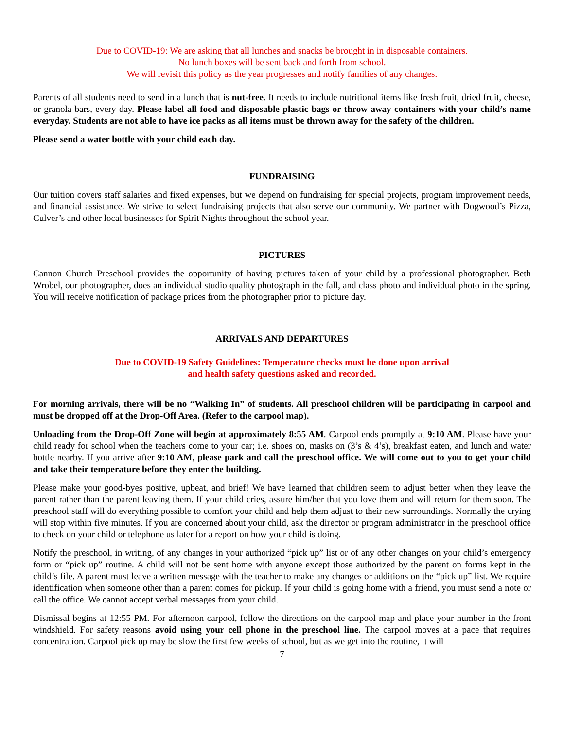Due to COVID-19: We are asking that all lunches and snacks be brought in in disposable containers.
No lunch boxes will be sent back and forth from school.
We will revisit this policy as the year progresses and notify families of any changes.
Parents of all students need to send in a lunch that is nut-free. It needs to include nutritional items like fresh fruit, dried fruit, cheese, or granola bars, every day. Please label all food and disposable plastic bags or throw away containers with your child’s name everyday. Students are not able to have ice packs as all items must be thrown away for the safety of the children.
Please send a water bottle with your child each day.
FUNDRAISING
Our tuition covers staff salaries and fixed expenses, but we depend on fundraising for special projects, program improvement needs, and financial assistance. We strive to select fundraising projects that also serve our community. We partner with Dogwood’s Pizza, Culver’s and other local businesses for Spirit Nights throughout the school year.
PICTURES
Cannon Church Preschool provides the opportunity of having pictures taken of your child by a professional photographer. Beth Wrobel, our photographer, does an individual studio quality photograph in the fall, and class photo and individual photo in the spring. You will receive notification of package prices from the photographer prior to picture day.
ARRIVALS AND DEPARTURES
Due to COVID-19 Safety Guidelines: Temperature checks must be done upon arrival
and health safety questions asked and recorded.
For morning arrivals, there will be no “Walking In” of students. All preschool children will be participating in carpool and must be dropped off at the Drop-Off Area. (Refer to the carpool map).
Unloading from the Drop-Off Zone will begin at approximately 8:55 AM. Carpool ends promptly at 9:10 AM. Please have your child ready for school when the teachers come to your car; i.e. shoes on, masks on (3’s & 4’s), breakfast eaten, and lunch and water bottle nearby. If you arrive after 9:10 AM, please park and call the preschool office. We will come out to you to get your child and take their temperature before they enter the building.
Please make your good-byes positive, upbeat, and brief! We have learned that children seem to adjust better when they leave the parent rather than the parent leaving them. If your child cries, assure him/her that you love them and will return for them soon. The preschool staff will do everything possible to comfort your child and help them adjust to their new surroundings. Normally the crying will stop within five minutes. If you are concerned about your child, ask the director or program administrator in the preschool office to check on your child or telephone us later for a report on how your child is doing.
Notify the preschool, in writing, of any changes in your authorized “pick up” list or of any other changes on your child’s emergency form or “pick up” routine. A child will not be sent home with anyone except those authorized by the parent on forms kept in the child’s file. A parent must leave a written message with the teacher to make any changes or additions on the “pick up” list. We require identification when someone other than a parent comes for pickup. If your child is going home with a friend, you must send a note or call the office. We cannot accept verbal messages from your child.
Dismissal begins at 12:55 PM. For afternoon carpool, follow the directions on the carpool map and place your number in the front windshield. For safety reasons avoid using your cell phone in the preschool line. The carpool moves at a pace that requires concentration. Carpool pick up may be slow the first few weeks of school, but as we get into the routine, it will
7